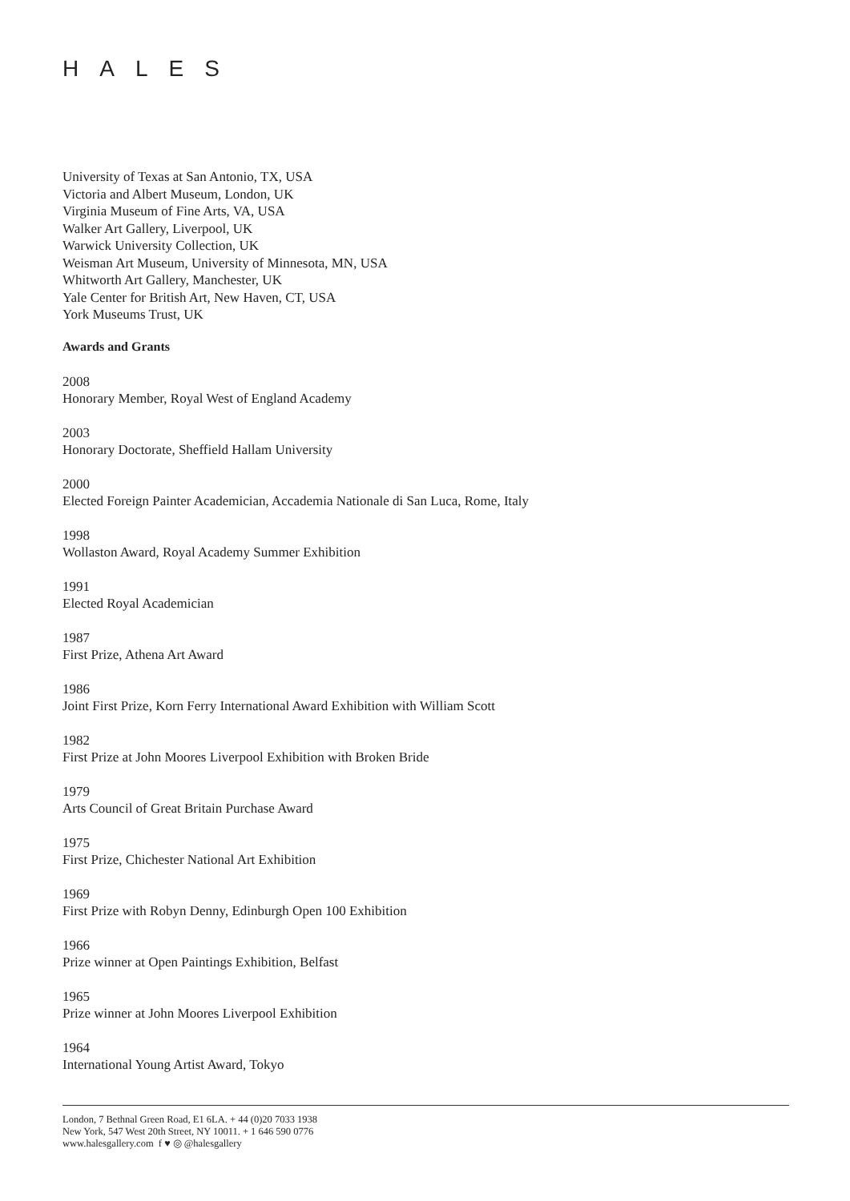HALES
University of Texas at San Antonio, TX, USA
Victoria and Albert Museum, London, UK
Virginia Museum of Fine Arts, VA, USA
Walker Art Gallery, Liverpool, UK
Warwick University Collection, UK
Weisman Art Museum, University of Minnesota, MN, USA
Whitworth Art Gallery, Manchester, UK
Yale Center for British Art, New Haven, CT, USA
York Museums Trust, UK
Awards and Grants
2008
Honorary Member, Royal West of England Academy
2003
Honorary Doctorate, Sheffield Hallam University
2000
Elected Foreign Painter Academician, Accademia Nationale di San Luca, Rome, Italy
1998
Wollaston Award, Royal Academy Summer Exhibition
1991
Elected Royal Academician
1987
First Prize, Athena Art Award
1986
Joint First Prize, Korn Ferry International Award Exhibition with William Scott
1982
First Prize at John Moores Liverpool Exhibition with Broken Bride
1979
Arts Council of Great Britain Purchase Award
1975
First Prize, Chichester National Art Exhibition
1969
First Prize with Robyn Denny, Edinburgh Open 100 Exhibition
1966
Prize winner at Open Paintings Exhibition, Belfast
1965
Prize winner at John Moores Liverpool Exhibition
1964
International Young Artist Award, Tokyo
London, 7 Bethnal Green Road, E1 6LA. + 44 (0)20 7033 1938
New York, 547 West 20th Street, NY 10011. + 1 646 590 0776
www.halesgallery.com f ♥ ◎ @halesgallery